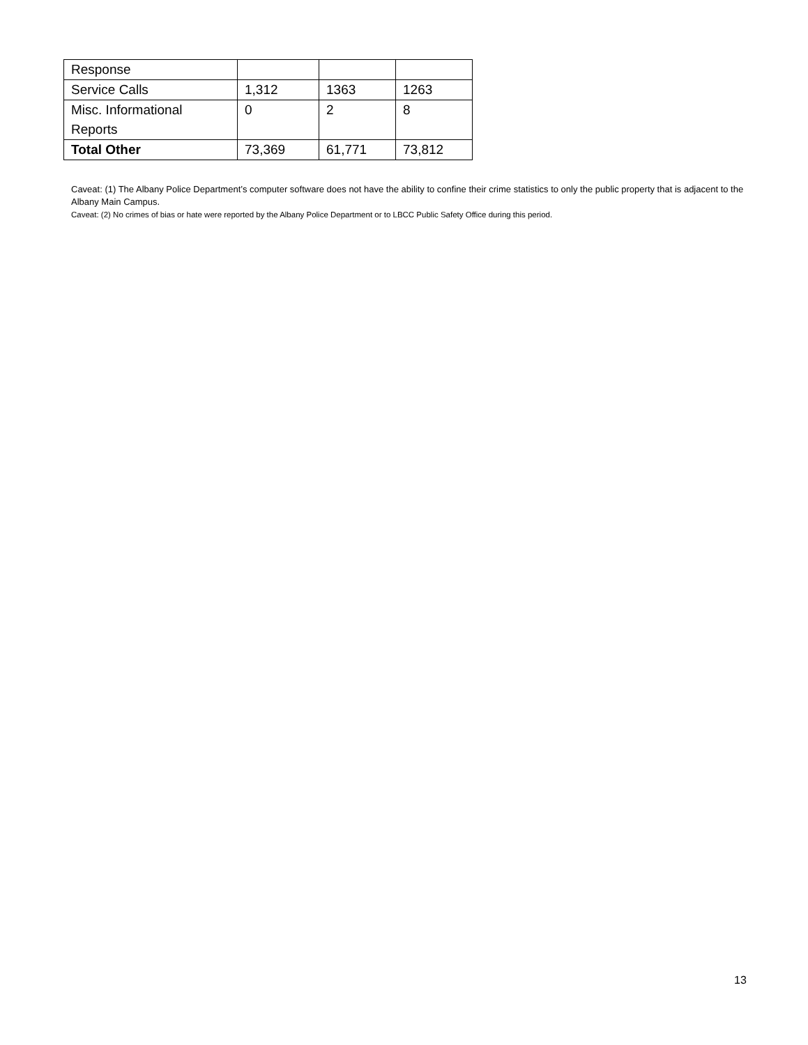| Response | | | |
| Service Calls | 1,312 | 1363 | 1263 |
| Misc. Informational Reports | 0 | 2 | 8 |
| Total Other | 73,369 | 61,771 | 73,812 |
Caveat: (1) The Albany Police Department’s computer software does not have the ability to confine their crime statistics to only the public property that is adjacent to the Albany Main Campus.
Caveat: (2) No crimes of bias or hate were reported by the Albany Police Department or to LBCC Public Safety Office during this period.
13